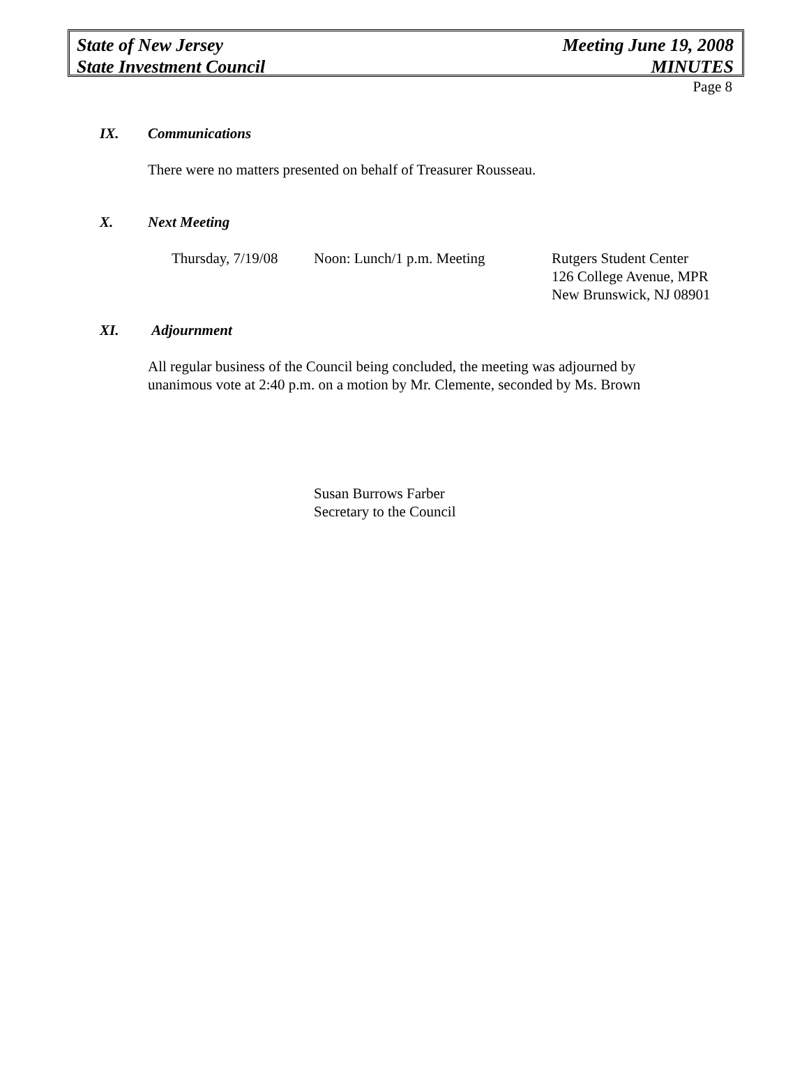State of New Jersey
State Investment Council
Meeting June 19, 2008
MINUTES
Page 8
IX. Communications
There were no matters presented on behalf of Treasurer Rousseau.
X. Next Meeting
Thursday, 7/19/08
Noon: Lunch/1 p.m. Meeting Rutgers Student Center
126 College Avenue, MPR
New Brunswick, NJ 08901
XI. Adjournment
All regular business of the Council being concluded, the meeting was adjourned by
unanimous vote at 2:40 p.m. on a motion by Mr. Clemente, seconded by Ms. Brown
Susan Burrows Farber
Secretary to the Council